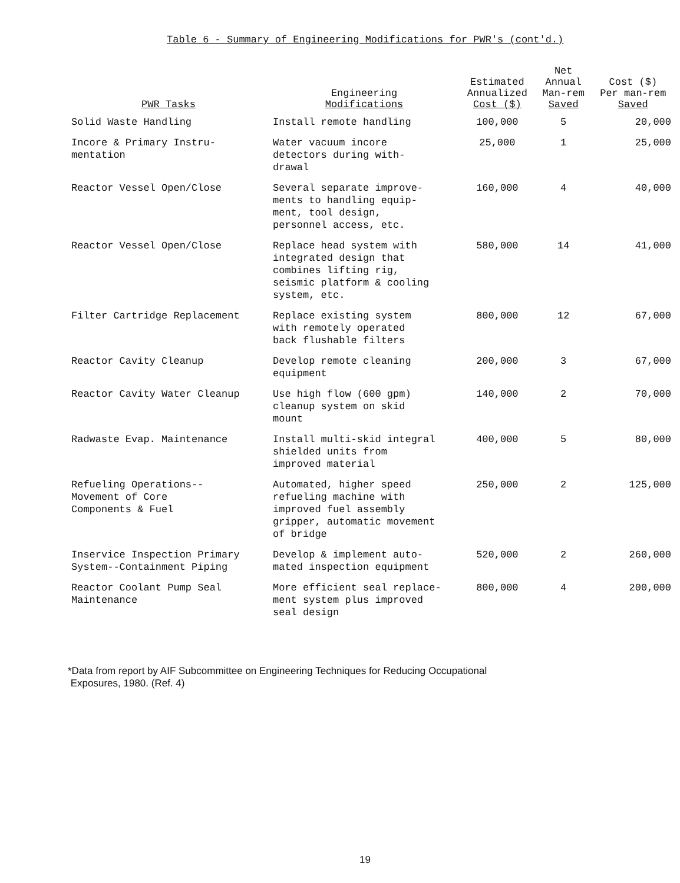Table 6 - Summary of Engineering Modifications for PWR's (cont'd.)
| PWR Tasks | Engineering Modifications | Estimated Annualized Cost ($) | Net Annual Man-rem Saved | Cost ($) Per man-rem Saved |
| --- | --- | --- | --- | --- |
| Solid Waste Handling | Install remote handling | 100,000 | 5 | 20,000 |
| Incore & Primary Instru- mentation | Water vacuum incore detectors during with- drawal | 25,000 | 1 | 25,000 |
| Reactor Vessel Open/Close | Several separate improve- ments to handling equip- ment, tool design, personnel access, etc. | 160,000 | 4 | 40,000 |
| Reactor Vessel Open/Close | Replace head system with integrated design that combines lifting rig, seismic platform & cooling system, etc. | 580,000 | 14 | 41,000 |
| Filter Cartridge Replacement | Replace existing system with remotely operated back flushable filters | 800,000 | 12 | 67,000 |
| Reactor Cavity Cleanup | Develop remote cleaning equipment | 200,000 | 3 | 67,000 |
| Reactor Cavity Water Cleanup | Use high flow (600 gpm) cleanup system on skid mount | 140,000 | 2 | 70,000 |
| Radwaste Evap. Maintenance | Install multi-skid integral shielded units from improved material | 400,000 | 5 | 80,000 |
| Refueling Operations-- Movement of Core Components & Fuel | Automated, higher speed refueling machine with improved fuel assembly gripper, automatic movement of bridge | 250,000 | 2 | 125,000 |
| Inservice Inspection Primary System--Containment Piping | Develop & implement auto- mated inspection equipment | 520,000 | 2 | 260,000 |
| Reactor Coolant Pump Seal Maintenance | More efficient seal replace- ment system plus improved seal design | 800,000 | 4 | 200,000 |
*Data from report by AIF Subcommittee on Engineering Techniques for Reducing Occupational
Exposures, 1980. (Ref. 4)
19